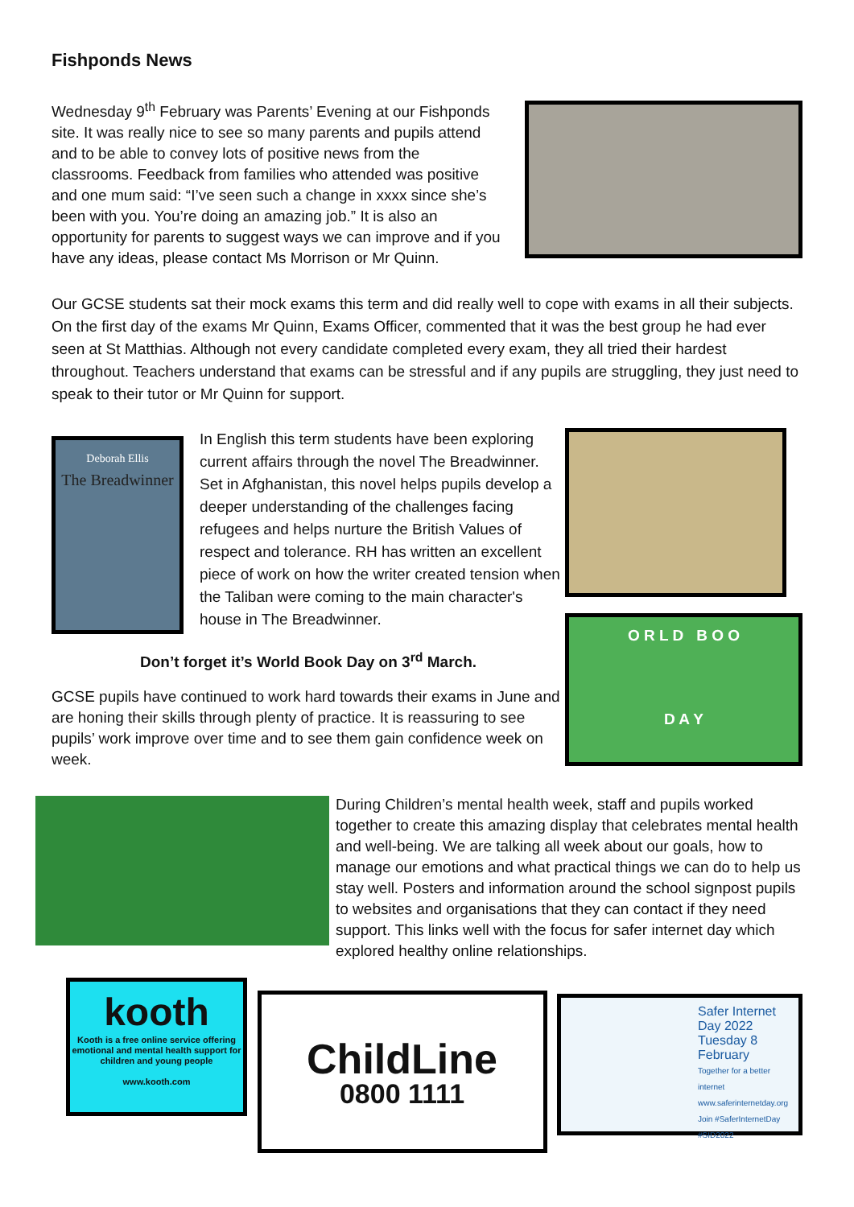Fishponds News
Wednesday 9<sup>th</sup> February was Parents’ Evening at our Fishponds site. It was really nice to see so many parents and pupils attend and to be able to convey lots of positive news from the classrooms. Feedback from families who attended was positive and one mum said: “I’ve seen such a change in xxxx since she’s been with you. You’re doing an amazing job.” It is also an opportunity for parents to suggest ways we can improve and if you have any ideas, please contact Ms Morrison or Mr Quinn.
Our GCSE students sat their mock exams this term and did really well to cope with exams in all their subjects. On the first day of the exams Mr Quinn, Exams Officer, commented that it was the best group he had ever seen at St Matthias. Although not every candidate completed every exam, they all tried their hardest throughout. Teachers understand that exams can be stressful and if any pupils are struggling, they just need to speak to their tutor or Mr Quinn for support.
Deborah Ellis
The Breadwinner
In English this term students have been exploring current affairs through the novel The Breadwinner. Set in Afghanistan, this novel helps pupils develop a deeper understanding of the challenges facing refugees and helps nurture the British Values of respect and tolerance. RH has written an excellent piece of work on how the writer created tension when the Taliban were coming to the main character's house in The Breadwinner.
Don’t forget it’s World Book Day on 3<sup>rd</sup> March.
GCSE pupils have continued to work hard towards their exams in June and are honing their skills through plenty of practice. It is reassuring to see pupils’ work improve over time and to see them gain confidence week on week.
O R L D B O O
D A Y
During Children’s mental health week, staff and pupils worked together to create this amazing display that celebrates mental health and well-being. We are talking all week about our goals, how to manage our emotions and what practical things we can do to help us stay well. Posters and information around the school signpost pupils to websites and organisations that they can contact if they need support. This links well with the focus for safer internet day which explored healthy online relationships.
kooth
Kooth is a free online service offering emotional and mental health support for children and young people
www.kooth.com
ChildLine
0800 1111
Safer Internet Day 2022 Tuesday 8 February
Together for a better internet
www.saferinternetday.org
Join #SaferInternetDay #SID2022